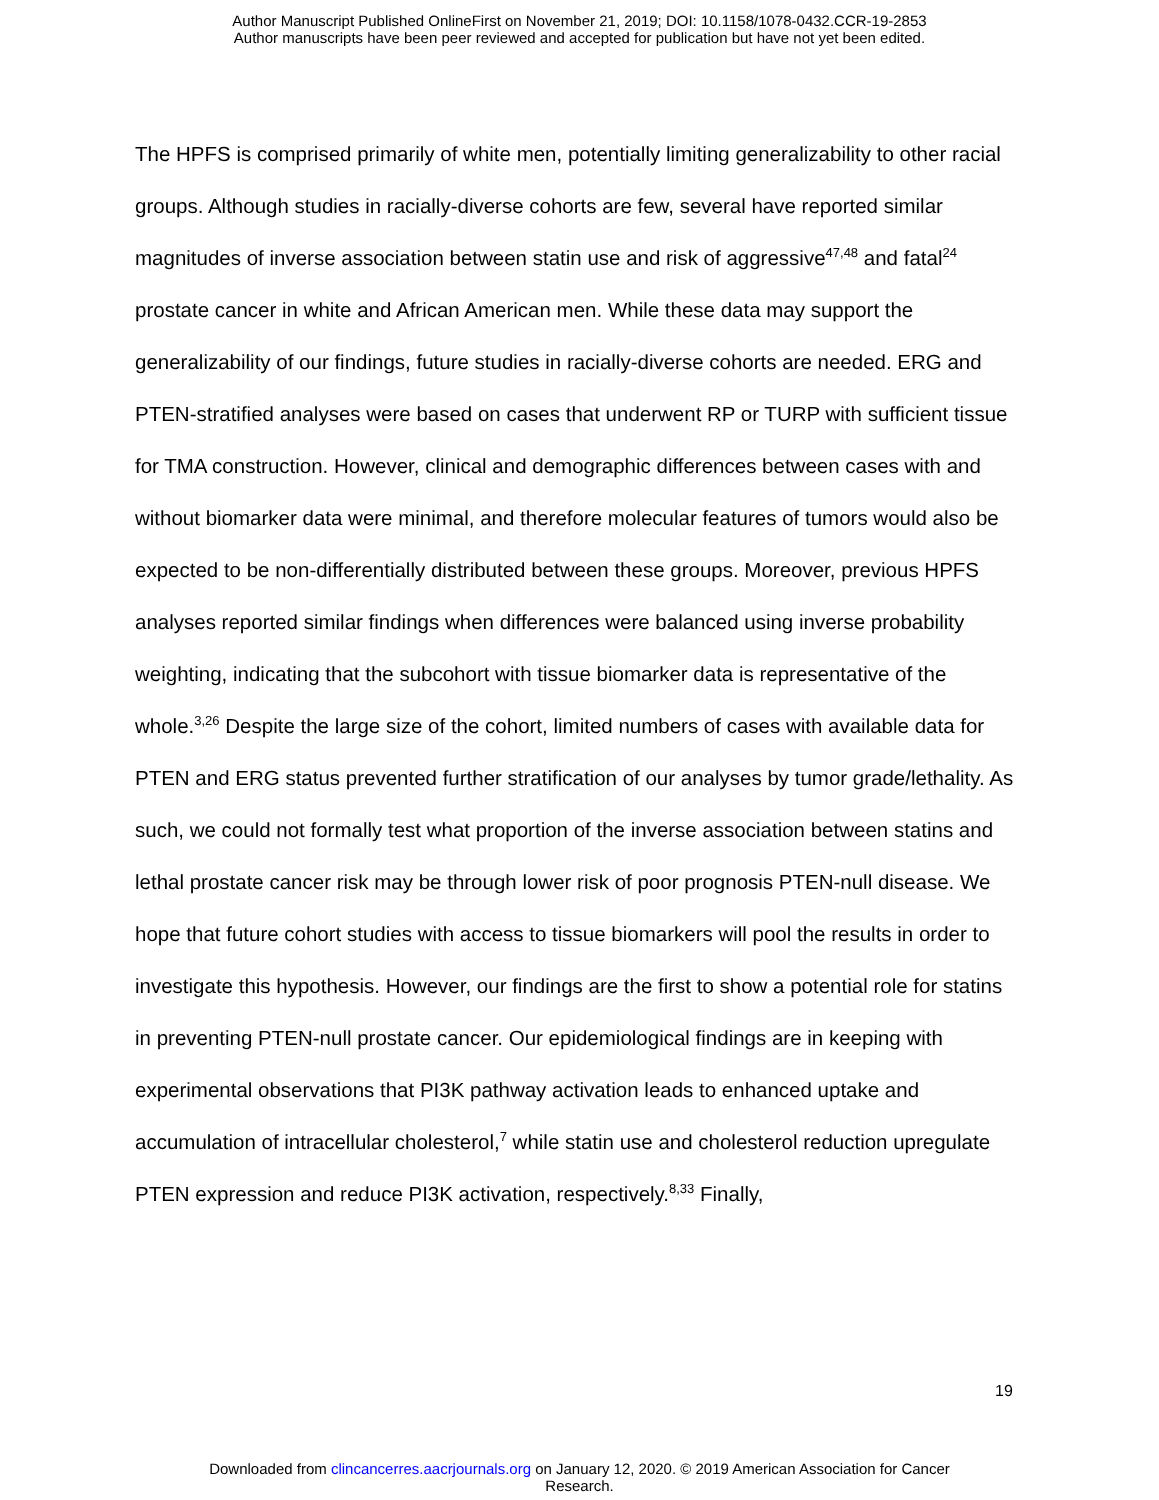Author Manuscript Published OnlineFirst on November 21, 2019; DOI: 10.1158/1078-0432.CCR-19-2853
Author manuscripts have been peer reviewed and accepted for publication but have not yet been edited.
The HPFS is comprised primarily of white men, potentially limiting generalizability to other racial groups. Although studies in racially-diverse cohorts are few, several have reported similar magnitudes of inverse association between statin use and risk of aggressive<sup>47,48</sup> and fatal<sup>24</sup> prostate cancer in white and African American men. While these data may support the generalizability of our findings, future studies in racially-diverse cohorts are needed. ERG and PTEN-stratified analyses were based on cases that underwent RP or TURP with sufficient tissue for TMA construction. However, clinical and demographic differences between cases with and without biomarker data were minimal, and therefore molecular features of tumors would also be expected to be non-differentially distributed between these groups. Moreover, previous HPFS analyses reported similar findings when differences were balanced using inverse probability weighting, indicating that the subcohort with tissue biomarker data is representative of the whole.<sup>3,26</sup> Despite the large size of the cohort, limited numbers of cases with available data for PTEN and ERG status prevented further stratification of our analyses by tumor grade/lethality. As such, we could not formally test what proportion of the inverse association between statins and lethal prostate cancer risk may be through lower risk of poor prognosis PTEN-null disease. We hope that future cohort studies with access to tissue biomarkers will pool the results in order to investigate this hypothesis. However, our findings are the first to show a potential role for statins in preventing PTEN-null prostate cancer. Our epidemiological findings are in keeping with experimental observations that PI3K pathway activation leads to enhanced uptake and accumulation of intracellular cholesterol,<sup>7</sup> while statin use and cholesterol reduction upregulate PTEN expression and reduce PI3K activation, respectively.<sup>8,33</sup> Finally,
19
Downloaded from clincancerres.aacrjournals.org on January 12, 2020. © 2019 American Association for Cancer
Research.